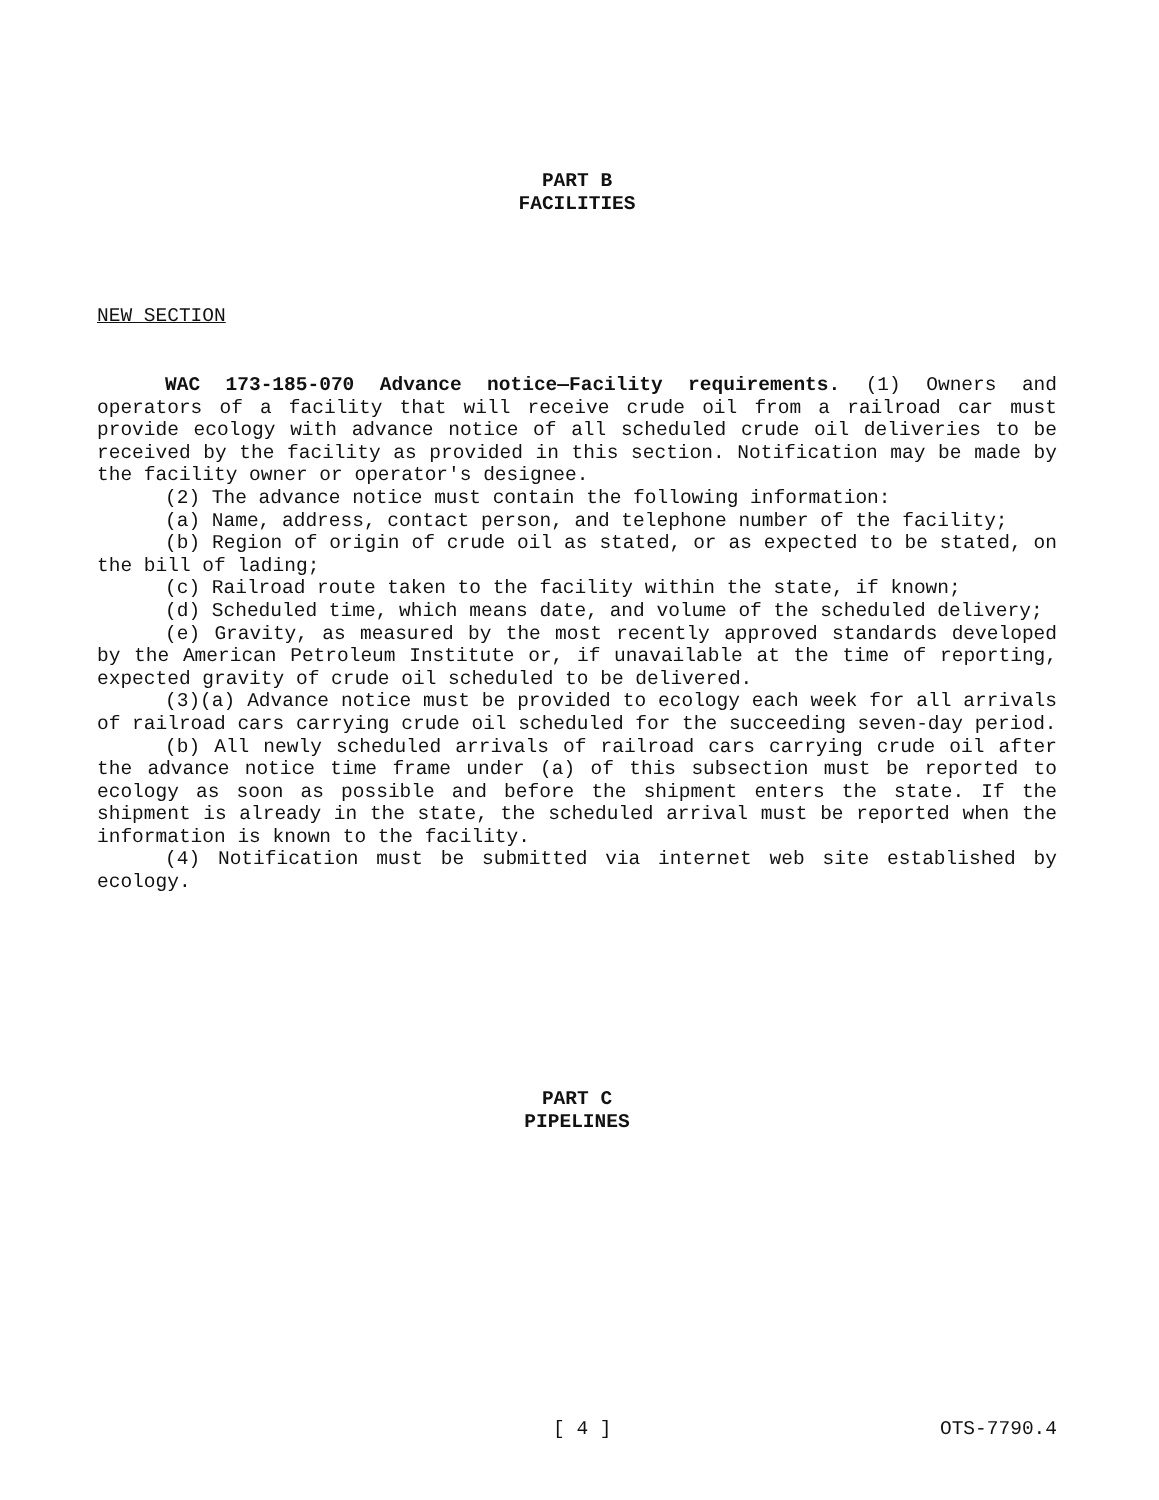PART B
FACILITIES
NEW SECTION
WAC 173-185-070 Advance notice—Facility requirements. (1) Owners and operators of a facility that will receive crude oil from a railroad car must provide ecology with advance notice of all scheduled crude oil deliveries to be received by the facility as provided in this section. Notification may be made by the facility owner or operator's designee.
(2) The advance notice must contain the following information:
(a) Name, address, contact person, and telephone number of the facility;
(b) Region of origin of crude oil as stated, or as expected to be stated, on the bill of lading;
(c) Railroad route taken to the facility within the state, if known;
(d) Scheduled time, which means date, and volume of the scheduled delivery;
(e) Gravity, as measured by the most recently approved standards developed by the American Petroleum Institute or, if unavailable at the time of reporting, expected gravity of crude oil scheduled to be delivered.
(3)(a) Advance notice must be provided to ecology each week for all arrivals of railroad cars carrying crude oil scheduled for the succeeding seven-day period.
(b) All newly scheduled arrivals of railroad cars carrying crude oil after the advance notice time frame under (a) of this subsection must be reported to ecology as soon as possible and before the shipment enters the state. If the shipment is already in the state, the scheduled arrival must be reported when the information is known to the facility.
(4) Notification must be submitted via internet web site established by ecology.
PART C
PIPELINES
[ 4 ] OTS-7790.4